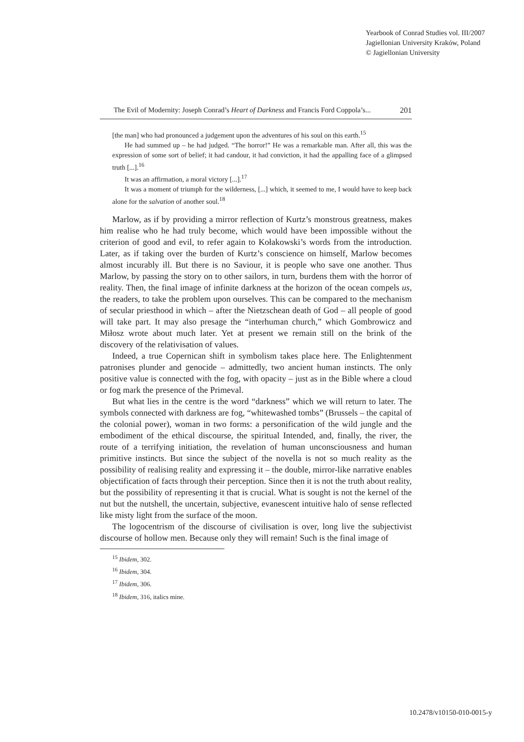Yearbook of Conrad Studies vol. III/2007
Jagiellonian University Kraków, Poland
© Jagiellonian University
The Evil of Modernity: Joseph Conrad’s Heart of Darkness and Francis Ford Coppola’s... 201
[the man] who had pronounced a judgement upon the adventures of his soul on this earth.<sup>15</sup>
He had summed up – he had judged. “The horror!” He was a remarkable man. After all, this was the expression of some sort of belief; it had candour, it had conviction, it had the appalling face of a glimpsed truth [...].<sup>16</sup>
It was an affirmation, a moral victory [...].<sup>17</sup>
It was a moment of triumph for the wilderness, [...] which, it seemed to me, I would have to keep back alone for the salvation of another soul.<sup>18</sup>
Marlow, as if by providing a mirror reflection of Kurtz’s monstrous greatness, makes him realise who he had truly become, which would have been impossible without the criterion of good and evil, to refer again to Kołakowski’s words from the introduction. Later, as if taking over the burden of Kurtz’s conscience on himself, Marlow becomes almost incurably ill. But there is no Saviour, it is people who save one another. Thus Marlow, by passing the story on to other sailors, in turn, burdens them with the horror of reality. Then, the final image of infinite darkness at the horizon of the ocean compels us, the readers, to take the problem upon ourselves. This can be compared to the mechanism of secular priesthood in which – after the Nietzschean death of God – all people of good will take part. It may also presage the “interhuman church,” which Gombrowicz and Miłosz wrote about much later. Yet at present we remain still on the brink of the discovery of the relativisation of values.
Indeed, a true Copernican shift in symbolism takes place here. The Enlightenment patronises plunder and genocide – admittedly, two ancient human instincts. The only positive value is connected with the fog, with opacity – just as in the Bible where a cloud or fog mark the presence of the Primeval.
But what lies in the centre is the word “darkness” which we will return to later. The symbols connected with darkness are fog, “whitewashed tombs” (Brussels – the capital of the colonial power), woman in two forms: a personification of the wild jungle and the embodiment of the ethical discourse, the spiritual Intended, and, finally, the river, the route of a terrifying initiation, the revelation of human unconsciousness and human primitive instincts. But since the subject of the novella is not so much reality as the possibility of realising reality and expressing it – the double, mirror-like narrative enables objectification of facts through their perception. Since then it is not the truth about reality, but the possibility of representing it that is crucial. What is sought is not the kernel of the nut but the nutshell, the uncertain, subjective, evanescent intuitive halo of sense reflected like misty light from the surface of the moon.
The logocentrism of the discourse of civilisation is over, long live the subjectivist discourse of hollow men. Because only they will remain! Such is the final image of
<sup>15</sup> Ibidem, 302.
<sup>16</sup> Ibidem, 304.
<sup>17</sup> Ibidem, 306.
<sup>18</sup> Ibidem, 316, italics mine.
10.2478/v10150-010-0015-y